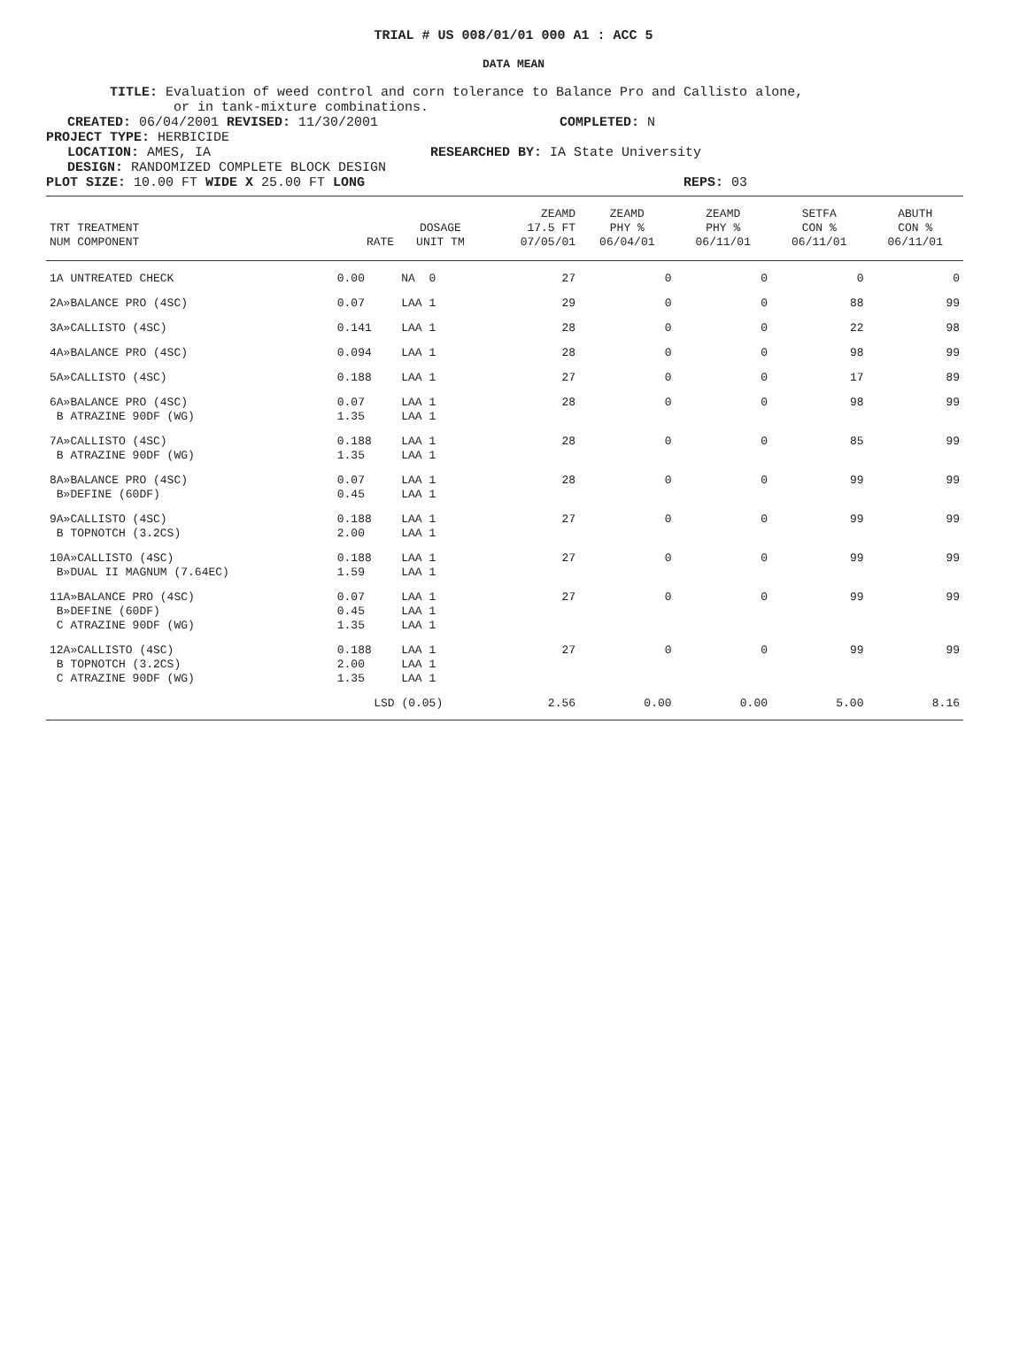TRIAL # US 008/01/01 000 A1 : ACC 5
DATA MEAN
TITLE: Evaluation of weed control and corn tolerance to Balance Pro and Callisto alone,
or in tank-mixture combinations.
CREATED: 06/04/2001 REVISED: 11/30/2001 COMPLETED: N
PROJECT TYPE: HERBICIDE
LOCATION: AMES, IA RESEARCHED BY: IA State University
DESIGN: RANDOMIZED COMPLETE BLOCK DESIGN
PLOT SIZE: 10.00 FT WIDE X 25.00 FT LONG REPS: 03
| TRT TREATMENT NUM COMPONENT | RATE | DOSAGE UNIT TM | ZEAMD 17.5 FT 07/05/01 | ZEAMD PHY % 06/04/01 | ZEAMD PHY % 06/11/01 | SETFA CON % 06/11/01 | ABUTH CON % 06/11/01 |
| --- | --- | --- | --- | --- | --- | --- | --- |
| 1A UNTREATED CHECK | 0.00 | NA 0 | 27 | 0 | 0 | 0 | 0 |
| 2A»BALANCE PRO (4SC) | 0.07 | LAA 1 | 29 | 0 | 0 | 88 | 99 |
| 3A»CALLISTO (4SC) | 0.141 | LAA 1 | 28 | 0 | 0 | 22 | 98 |
| 4A»BALANCE PRO (4SC) | 0.094 | LAA 1 | 28 | 0 | 0 | 98 | 99 |
| 5A»CALLISTO (4SC) | 0.188 | LAA 1 | 27 | 0 | 0 | 17 | 89 |
| 6A»BALANCE PRO (4SC) B ATRAZINE 90DF (WG) | 0.07 1.35 | LAA 1 LAA 1 | 28 | 0 | 0 | 98 | 99 |
| 7A»CALLISTO (4SC) B ATRAZINE 90DF (WG) | 0.188 1.35 | LAA 1 LAA 1 | 28 | 0 | 0 | 85 | 99 |
| 8A»BALANCE PRO (4SC) B»DEFINE (60DF) | 0.07 0.45 | LAA 1 LAA 1 | 28 | 0 | 0 | 99 | 99 |
| 9A»CALLISTO (4SC) B TOPNOTCH (3.2CS) | 0.188 2.00 | LAA 1 LAA 1 | 27 | 0 | 0 | 99 | 99 |
| 10A»CALLISTO (4SC) B»DUAL II MAGNUM (7.64EC) | 0.188 1.59 | LAA 1 LAA 1 | 27 | 0 | 0 | 99 | 99 |
| 11A»BALANCE PRO (4SC) B»DEFINE (60DF) C ATRAZINE 90DF (WG) | 0.07 0.45 1.35 | LAA 1 LAA 1 LAA 1 | 27 | 0 | 0 | 99 | 99 |
| 12A»CALLISTO (4SC) B TOPNOTCH (3.2CS) C ATRAZINE 90DF (WG) | 0.188 2.00 1.35 | LAA 1 LAA 1 LAA 1 | 27 | 0 | 0 | 99 | 99 |
| | LSD (0.05) | | 2.56 | 0.00 | 0.00 | 5.00 | 8.16 |